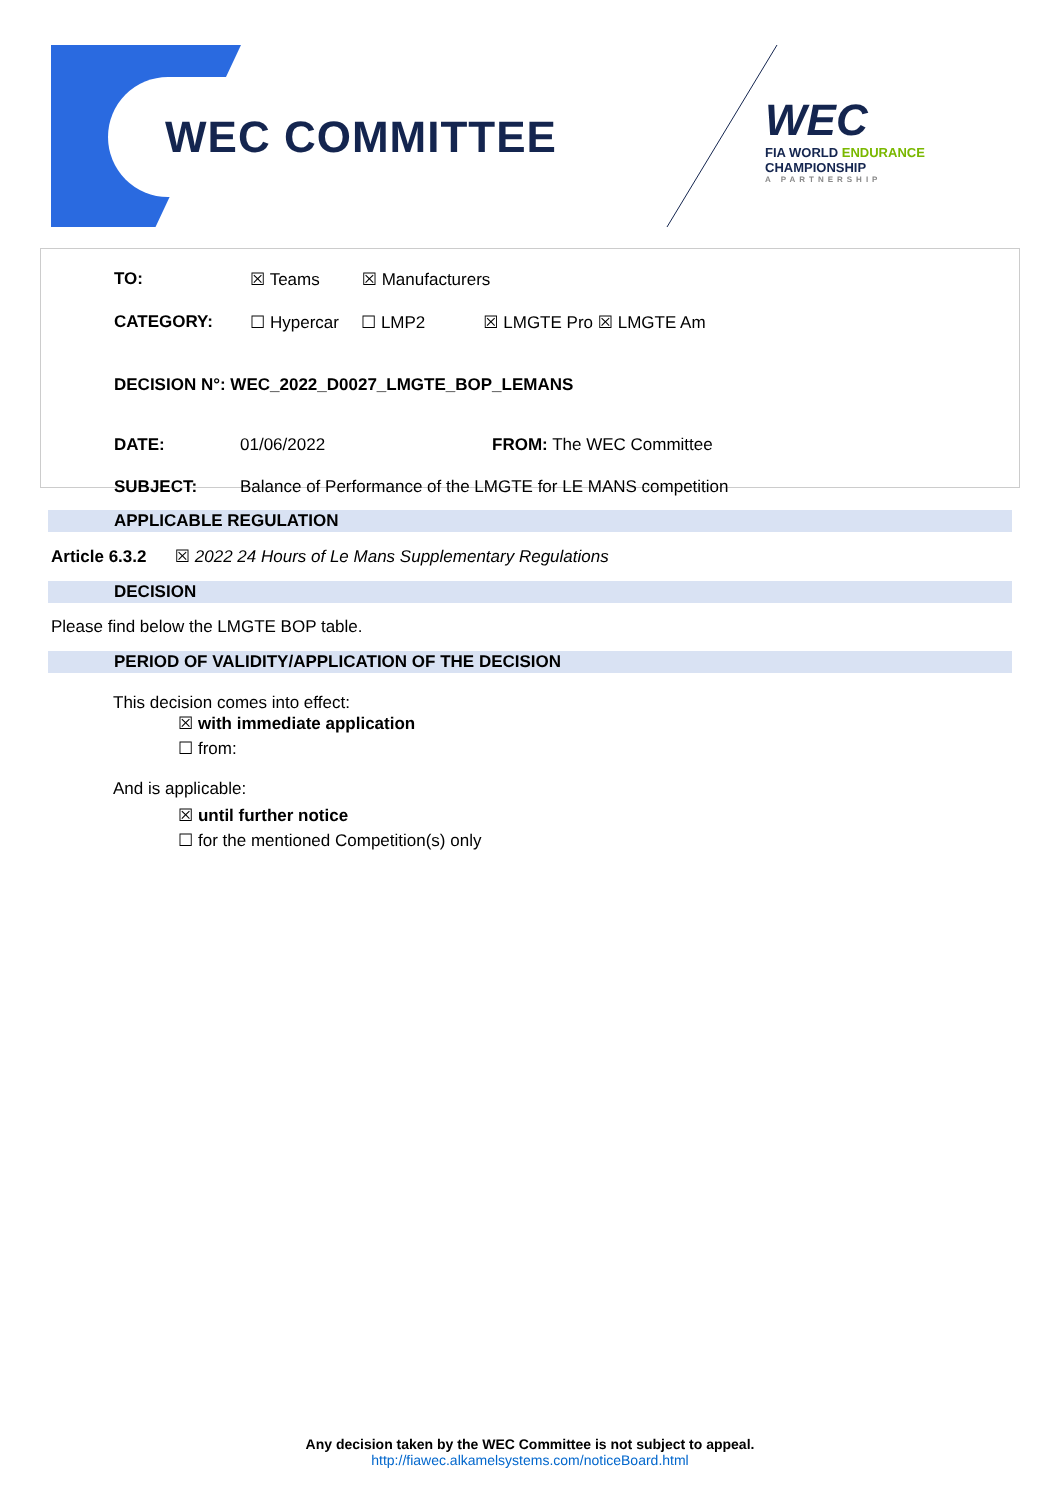WEC COMMITTEE
WEC
FIA WORLD ENDURANCE
CHAMPIONSHIP
A PARTNERSHIP
TO: ☒ Teams ☒ Manufacturers
CATEGORY: ☐ Hypercar ☐ LMP2 ☒ LMGTE Pro ☒ LMGTE Am
DECISION N°: WEC_2022_D0027_LMGTE_BOP_LEMANS
DATE: 01/06/2022 FROM: The WEC Committee
SUBJECT: Balance of Performance of the LMGTE for LE MANS competition
APPLICABLE REGULATION
Article 6.3.2 ☒ 2022 24 Hours of Le Mans Supplementary Regulations
DECISION
Please find below the LMGTE BOP table.
PERIOD OF VALIDITY/APPLICATION OF THE DECISION
This decision comes into effect:
☒ with immediate application
☐ from:
And is applicable:
☒ until further notice
☐ for the mentioned Competition(s) only
Any decision taken by the WEC Committee is not subject to appeal.
http://fiawec.alkamelsystems.com/noticeBoard.html